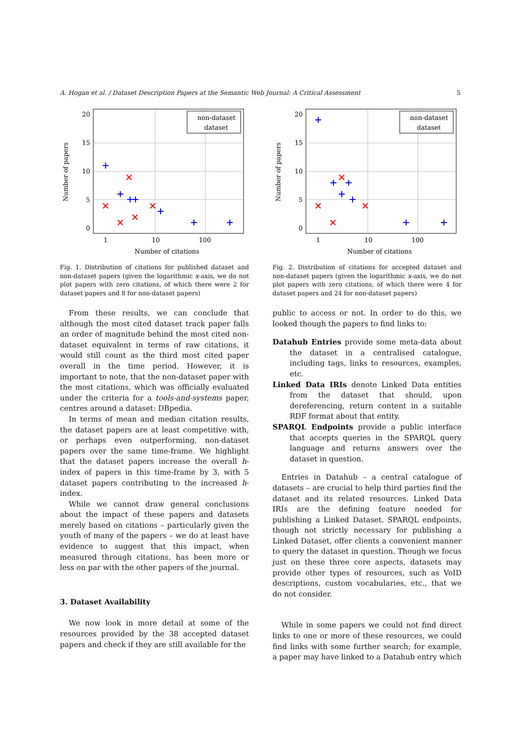A. Hogan et al. / Dataset Description Papers at the Semantic Web Journal: A Critical Assessment 5
20
15
10
5
0
1
10
100
Number of citations
Number of papers
non-dataset
dataset
Fig. 1. Distribution of citations for published dataset and non-dataset papers (given the logarithmic x-axis, we do not plot papers with zero citations, of which there were 2 for dataset papers and 8 for non-dataset papers)
From these results, we can conclude that although the most cited dataset track paper falls an order of magnitude behind the most cited non-dataset equivalent in terms of raw citations, it would still count as the third most cited paper overall in the time period. However, it is important to note, that the non-dataset paper with the most citations, which was officially evaluated under the criteria for a tools-and-systems paper, centres around a dataset: DBpedia.
In terms of mean and median citation results, the dataset papers are at least competitive with, or perhaps even outperforming, non-dataset papers over the same time-frame. We highlight that the dataset papers increase the overall h-index of papers in this time-frame by 3, with 5 dataset papers contributing to the increased h-index.
While we cannot draw general conclusions about the impact of these papers and datasets merely based on citations – particularly given the youth of many of the papers – we do at least have evidence to suggest that this impact, when measured through citations, has been more or less on par with the other papers of the journal.
3. Dataset Availability
We now look in more detail at some of the resources provided by the 38 accepted dataset papers and check if they are still available for the
20
15
10
5
0
1
10
100
Number of citations
Number of papers
non-dataset
dataset
Fig. 2. Distribution of citations for accepted dataset and non-dataset papers (given the logarithmic x-axis, we do not plot papers with zero citations, of which there were 4 for dataset papers and 24 for non-dataset papers)
public to access or not. In order to do this, we looked though the papers to find links to:
Datahub Entries provide some meta-data about the dataset in a centralised catalogue, including tags, links to resources, examples, etc.
Linked Data IRIs denote Linked Data entities from the dataset that should, upon dereferencing, return content in a suitable RDF format about that entity.
SPARQL Endpoints provide a public interface that accepts queries in the SPARQL query language and returns answers over the dataset in question.
Entries in Datahub – a central catalogue of datasets – are crucial to help third parties find the dataset and its related resources. Linked Data IRIs are the defining feature needed for publishing a Linked Dataset. SPARQL endpoints, though not strictly necessary for publishing a Linked Dataset, offer clients a convenient manner to query the dataset in question. Though we focus just on these three core aspects, datasets may provide other types of resources, such as VoID descriptions, custom vocabularies, etc., that we do not consider.
While in some papers we could not find direct links to one or more of these resources, we could find links with some further search; for example, a paper may have linked to a Datahub entry which